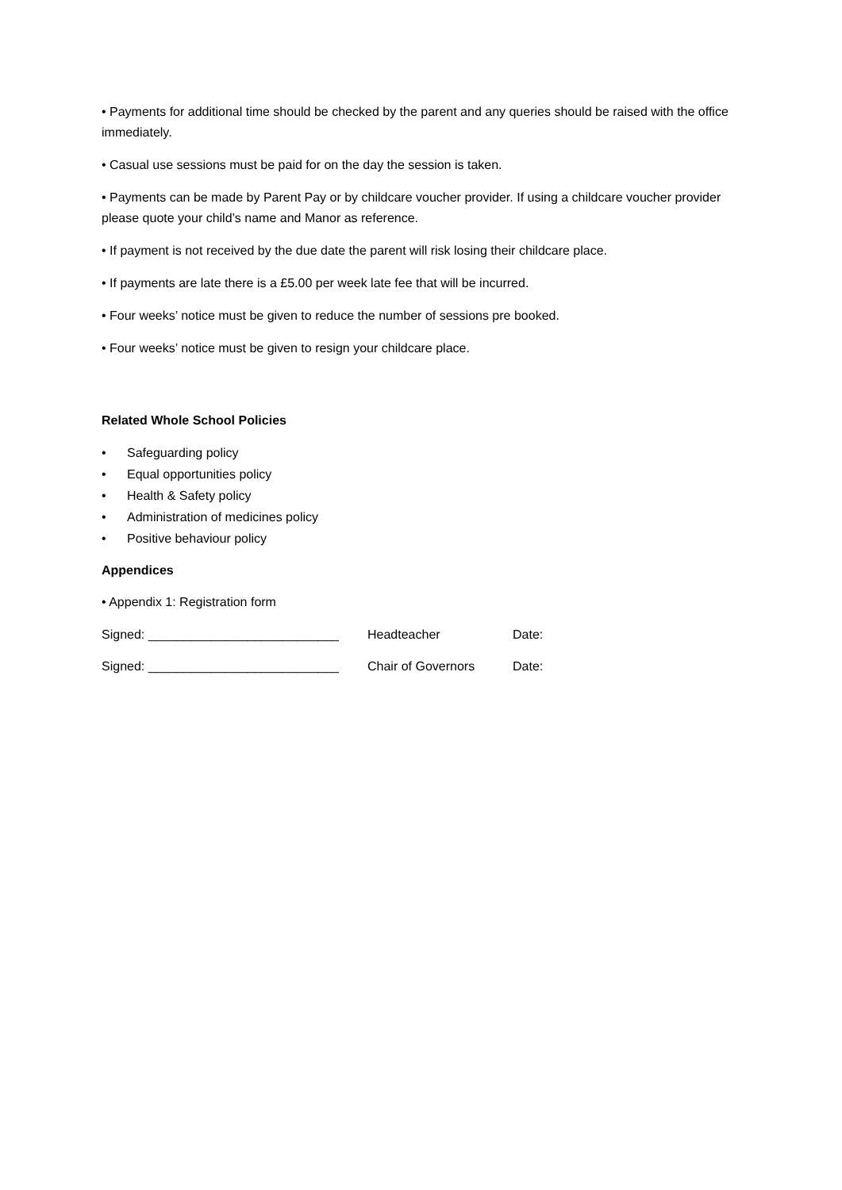• Payments for additional time should be checked by the parent and any queries should be raised with the office immediately.
• Casual use sessions must be paid for on the day the session is taken.
• Payments can be made by Parent Pay or by childcare voucher provider. If using a childcare voucher provider please quote your child’s name and Manor as reference.
• If payment is not received by the due date the parent will risk losing their childcare place.
• If payments are late there is a £5.00 per week late fee that will be incurred.
• Four weeks’ notice must be given to reduce the number of sessions pre booked.
• Four weeks’ notice must be given to resign your childcare place.
Related Whole School Policies
• Safeguarding policy
• Equal opportunities policy
• Health & Safety policy
• Administration of medicines policy
• Positive behaviour policy
Appendices
• Appendix 1: Registration form
Signed: ___________________________ Headteacher Date:
Signed: ___________________________ Chair of Governors Date: